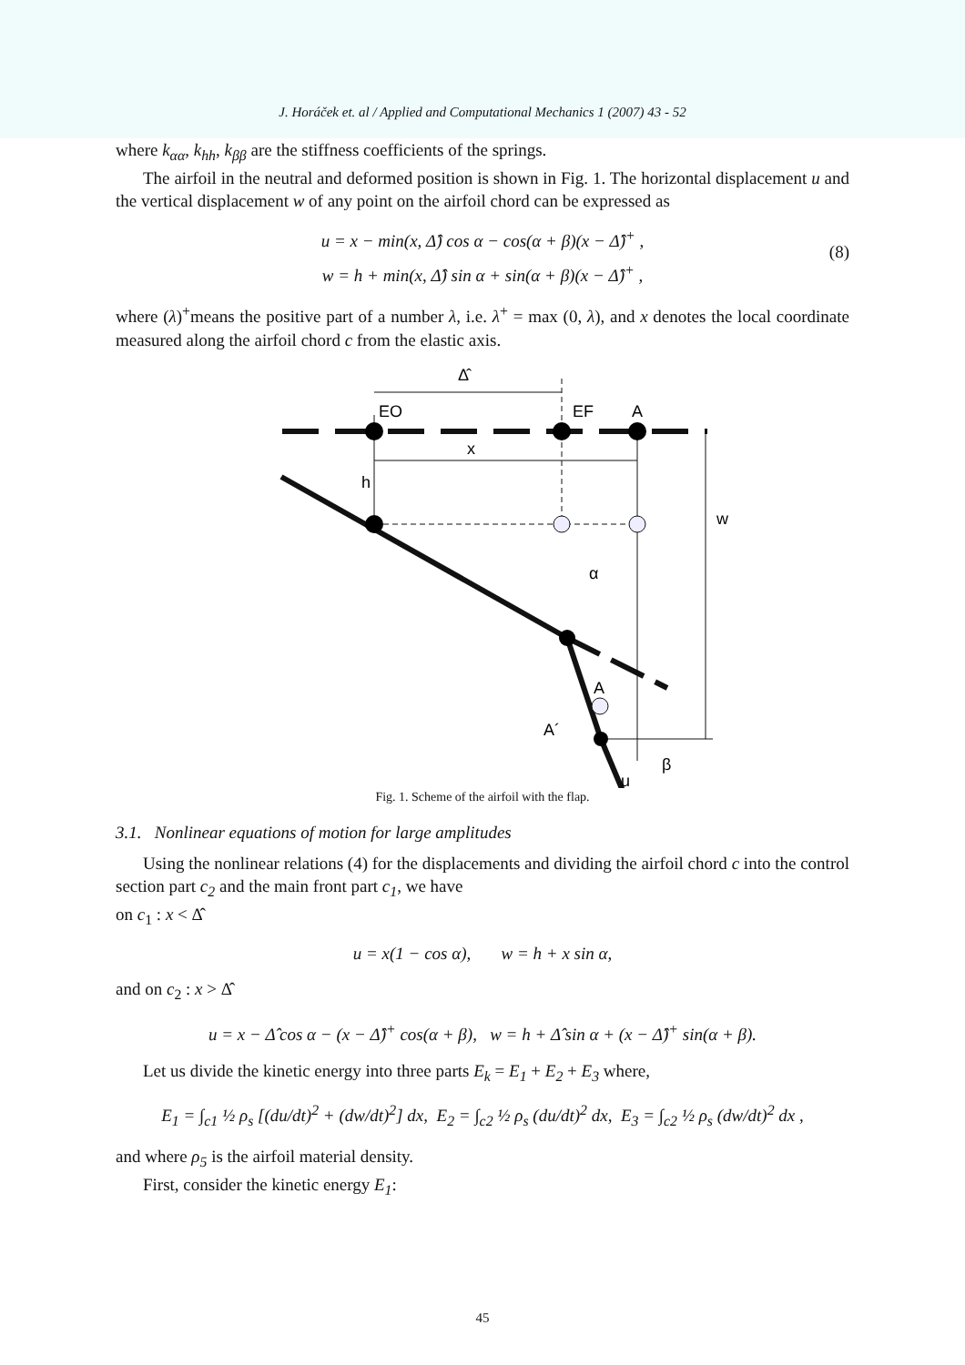J. Horáček et. al / Applied and Computational Mechanics 1 (2007) 43 - 52
where k<sub>αα</sub>, k<sub>hh</sub>, k<sub>ββ</sub> are the stiffness coefficients of the springs.
The airfoil in the neutral and deformed position is shown in Fig. 1. The horizontal displacement u and the vertical displacement w of any point on the airfoil chord can be expressed as
u = x − min(x, Δ̂) cos α − cos(α + β)(x − Δ̂)<sup>+</sup> ,
w = h + min(x, Δ̂) sin α + sin(α + β)(x − Δ̂)<sup>+</sup> ,
(8)
where (λ)<sup>+</sup>means the positive part of a number λ, i.e. λ<sup>+</sup> = max (0, λ), and x denotes the local coordinate measured along the airfoil chord c from the elastic axis.
Δ̂
EO
EF
A
x
h
α
A
A´
β
u
w
Fig. 1. Scheme of the airfoil with the flap.
3.1. Nonlinear equations of motion for large amplitudes
Using the nonlinear relations (4) for the displacements and dividing the airfoil chord c into the control section part c<sub>2</sub> and the main front part c<sub>1</sub>, we have
on c<sub>1</sub> : x < Δ̂
u = x(1 − cos α), w = h + x sin α,
and on c<sub>2</sub> : x > Δ̂
u = x − Δ̂ cos α − (x − Δ̂)<sup>+</sup> cos(α + β), w = h + Δ̂ sin α + (x − Δ̂)<sup>+</sup> sin(α + β).
Let us divide the kinetic energy into three parts E<sub>k</sub> = E<sub>1</sub> + E<sub>2</sub> + E<sub>3</sub> where,
E<sub>1</sub> = ∫<sub>c1</sub> ½ ρ<sub>s</sub> [(du/dt)<sup>2</sup> + (dw/dt)<sup>2</sup>] dx, E<sub>2</sub> = ∫<sub>c2</sub> ½ ρ<sub>s</sub> (du/dt)<sup>2</sup> dx, E<sub>3</sub> = ∫<sub>c2</sub> ½ ρ<sub>s</sub> (dw/dt)<sup>2</sup> dx ,
and where ρ<sub>5</sub> is the airfoil material density.
First, consider the kinetic energy E<sub>1</sub>:
45